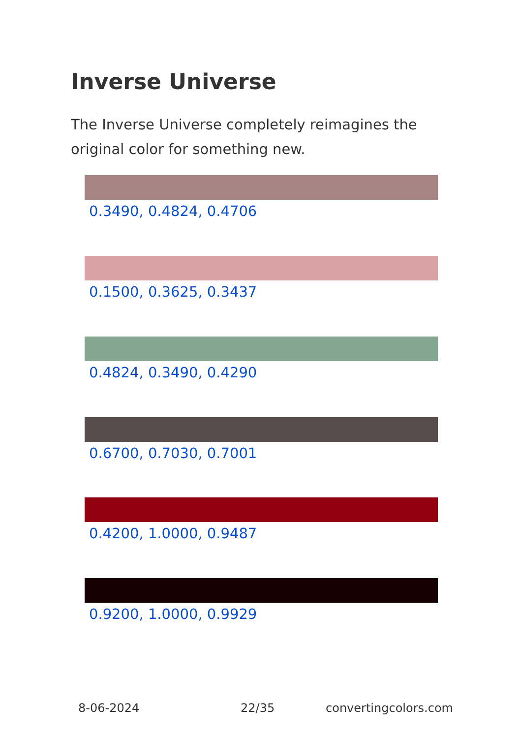Inverse Universe
The Inverse Universe completely reimagines the original color for something new.
0.3490, 0.4824, 0.4706
0.1500, 0.3625, 0.3437
0.4824, 0.3490, 0.4290
0.6700, 0.7030, 0.7001
0.4200, 1.0000, 0.9487
0.9200, 1.0000, 0.9929
8-06-2024 22/35 convertingcolors.com